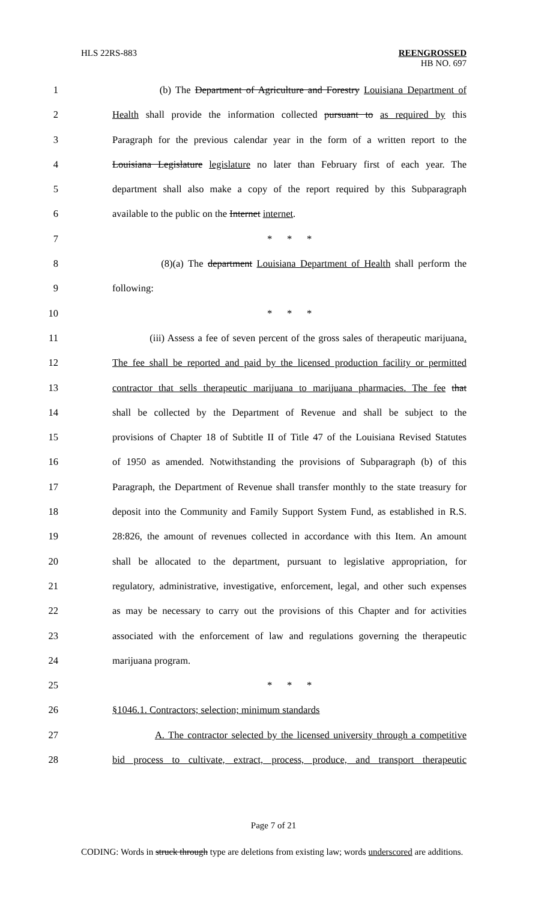HLS 22RS-883
REENGROSSED
HB NO. 697
1 (b) The Department of Agriculture and Forestry Louisiana Department of
2 Health shall provide the information collected pursuant to as required by this
3 Paragraph for the previous calendar year in the form of a written report to the
4 Louisiana Legislature legislature no later than February first of each year. The
5 department shall also make a copy of the report required by this Subparagraph
6 available to the public on the Internet internet.
7 * * *
8 (8)(a) The department Louisiana Department of Health shall perform the
9 following:
10 * * *
11 (iii) Assess a fee of seven percent of the gross sales of therapeutic marijuana.
12 The fee shall be reported and paid by the licensed production facility or permitted
13 contractor that sells therapeutic marijuana to marijuana pharmacies. The fee that
14 shall be collected by the Department of Revenue and shall be subject to the
15 provisions of Chapter 18 of Subtitle II of Title 47 of the Louisiana Revised Statutes
16 of 1950 as amended. Notwithstanding the provisions of Subparagraph (b) of this
17 Paragraph, the Department of Revenue shall transfer monthly to the state treasury for
18 deposit into the Community and Family Support System Fund, as established in R.S.
19 28:826, the amount of revenues collected in accordance with this Item. An amount
20 shall be allocated to the department, pursuant to legislative appropriation, for
21 regulatory, administrative, investigative, enforcement, legal, and other such expenses
22 as may be necessary to carry out the provisions of this Chapter and for activities
23 associated with the enforcement of law and regulations governing the therapeutic
24 marijuana program.
25 * * *
26 §1046.1. Contractors; selection; minimum standards
27 A. The contractor selected by the licensed university through a competitive
28 bid process to cultivate, extract, process, produce, and transport therapeutic
Page 7 of 21
CODING: Words in struck through type are deletions from existing law; words underscored are additions.